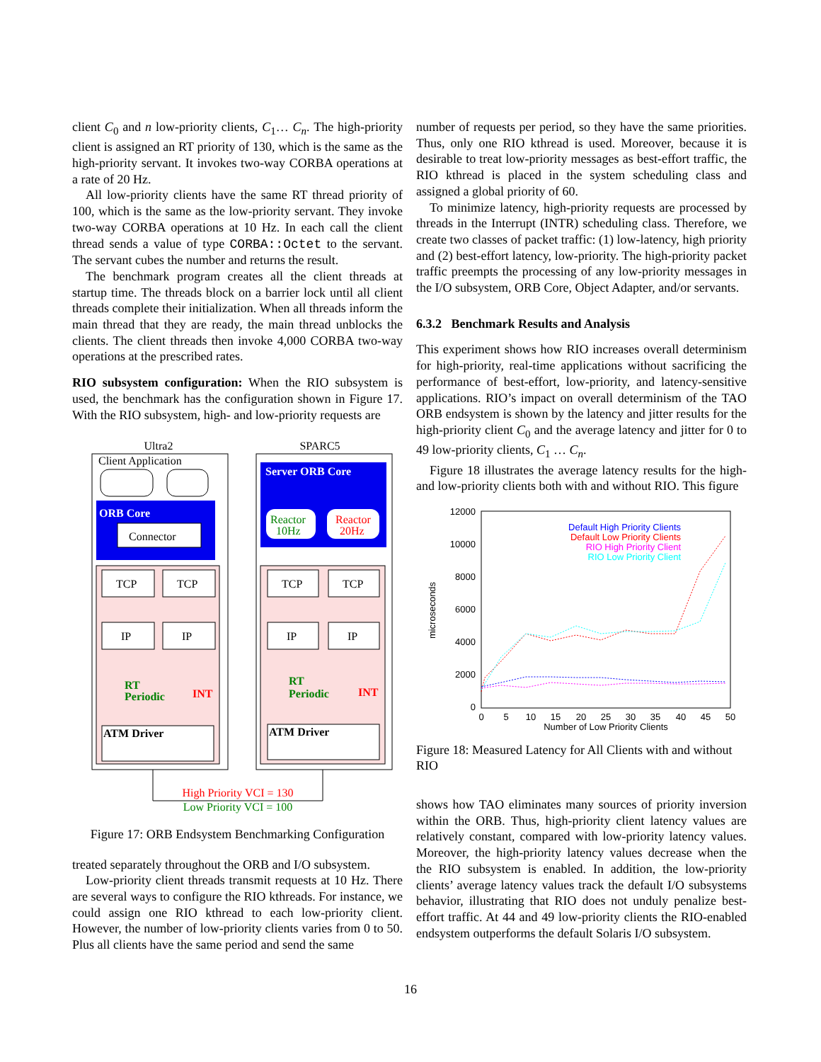client C<sub>0</sub> and n low-priority clients, C<sub>1</sub>… C<sub>n</sub>. The high-priority client is assigned an RT priority of 130, which is the same as the high-priority servant. It invokes two-way CORBA operations at a rate of 20 Hz.
All low-priority clients have the same RT thread priority of 100, which is the same as the low-priority servant. They invoke two-way CORBA operations at 10 Hz. In each call the client thread sends a value of type CORBA::Octet to the servant. The servant cubes the number and returns the result.
The benchmark program creates all the client threads at startup time. The threads block on a barrier lock until all client threads complete their initialization. When all threads inform the main thread that they are ready, the main thread unblocks the clients. The client threads then invoke 4,000 CORBA two-way operations at the prescribed rates.
RIO subsystem configuration: When the RIO subsystem is used, the benchmark has the configuration shown in Figure 17. With the RIO subsystem, high- and low-priority requests are
Ultra2
SPARC5
Client Application
ORB Core
Connector
Server ORB Core
Reactor
10Hz
Reactor
20Hz
TCP
TCP
IP
IP
TCP
TCP
IP
IP
RT
Periodic
INT
RT
Periodic
INT
ATM Driver
ATM Driver
High Priority VCI = 130
Low Priority VCI = 100
Figure 17: ORB Endsystem Benchmarking Configuration
treated separately throughout the ORB and I/O subsystem.
Low-priority client threads transmit requests at 10 Hz. There are several ways to configure the RIO kthreads. For instance, we could assign one RIO kthread to each low-priority client. However, the number of low-priority clients varies from 0 to 50. Plus all clients have the same period and send the same
number of requests per period, so they have the same priorities. Thus, only one RIO kthread is used. Moreover, because it is desirable to treat low-priority messages as best-effort traffic, the RIO kthread is placed in the system scheduling class and assigned a global priority of 60.
To minimize latency, high-priority requests are processed by threads in the Interrupt (INTR) scheduling class. Therefore, we create two classes of packet traffic: (1) low-latency, high priority and (2) best-effort latency, low-priority. The high-priority packet traffic preempts the processing of any low-priority messages in the I/O subsystem, ORB Core, Object Adapter, and/or servants.
6.3.2 Benchmark Results and Analysis
This experiment shows how RIO increases overall determinism for high-priority, real-time applications without sacrificing the performance of best-effort, low-priority, and latency-sensitive applications. RIO’s impact on overall determinism of the TAO ORB endsystem is shown by the latency and jitter results for the high-priority client C<sub>0</sub> and the average latency and jitter for 0 to 49 low-priority clients, C<sub>1</sub> … C<sub>n</sub>.
Figure 18 illustrates the average latency results for the high- and low-priority clients both with and without RIO. This figure
12000
10000
8000
6000
4000
2000
0
0
5
10
15
20
25
30
35
40
45
50
Number of Low Priority Clients
microseconds
Default High Priority Clients
Default Low Priority Clients
RIO High Priority Client
RIO Low Priority Client
Figure 18: Measured Latency for All Clients with and without RIO
shows how TAO eliminates many sources of priority inversion within the ORB. Thus, high-priority client latency values are relatively constant, compared with low-priority latency values. Moreover, the high-priority latency values decrease when the the RIO subsystem is enabled. In addition, the low-priority clients’ average latency values track the default I/O subsystems behavior, illustrating that RIO does not unduly penalize best-effort traffic. At 44 and 49 low-priority clients the RIO-enabled endsystem outperforms the default Solaris I/O subsystem.
16